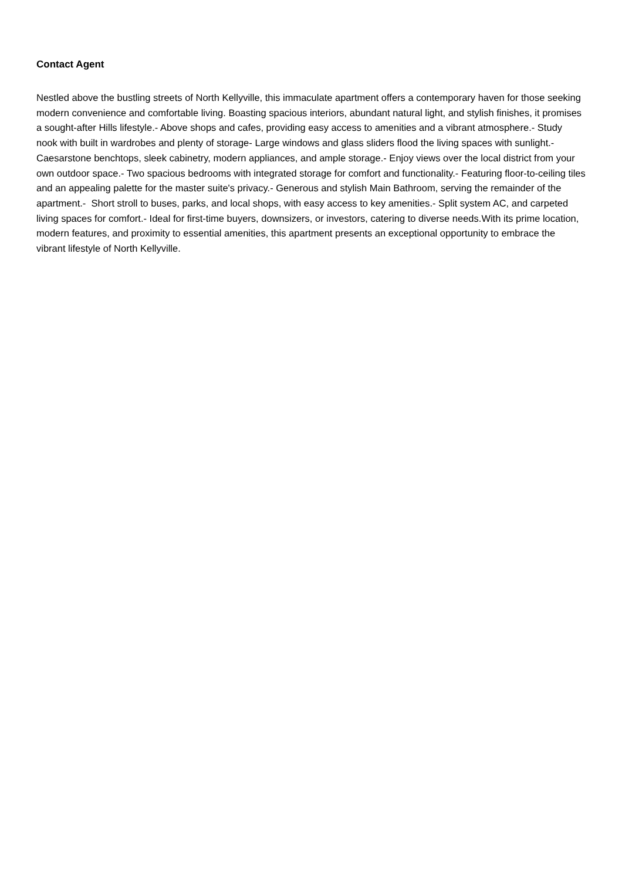Contact Agent
Nestled above the bustling streets of North Kellyville, this immaculate apartment offers a contemporary haven for those seeking modern convenience and comfortable living. Boasting spacious interiors, abundant natural light, and stylish finishes, it promises a sought-after Hills lifestyle.- Above shops and cafes, providing easy access to amenities and a vibrant atmosphere.- Study nook with built in wardrobes and plenty of storage- Large windows and glass sliders flood the living spaces with sunlight.- Caesarstone benchtops, sleek cabinetry, modern appliances, and ample storage.- Enjoy views over the local district from your own outdoor space.- Two spacious bedrooms with integrated storage for comfort and functionality.- Featuring floor-to-ceiling tiles and an appealing palette for the master suite's privacy.- Generous and stylish Main Bathroom, serving the remainder of the apartment.- Short stroll to buses, parks, and local shops, with easy access to key amenities.- Split system AC, and carpeted living spaces for comfort.- Ideal for first-time buyers, downsizers, or investors, catering to diverse needs.With its prime location, modern features, and proximity to essential amenities, this apartment presents an exceptional opportunity to embrace the vibrant lifestyle of North Kellyville.